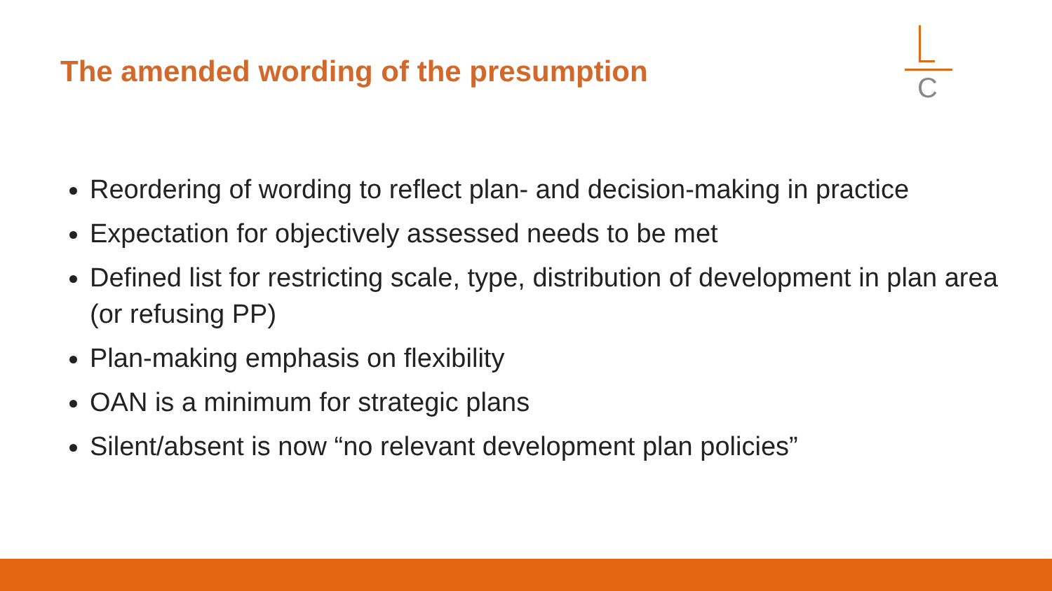The amended wording of the presumption
C
Reordering of wording to reflect plan- and decision-making in practice
Expectation for objectively assessed needs to be met
Defined list for restricting scale, type, distribution of development in plan area (or refusing PP)
Plan-making emphasis on flexibility
OAN is a minimum for strategic plans
Silent/absent is now “no relevant development plan policies”